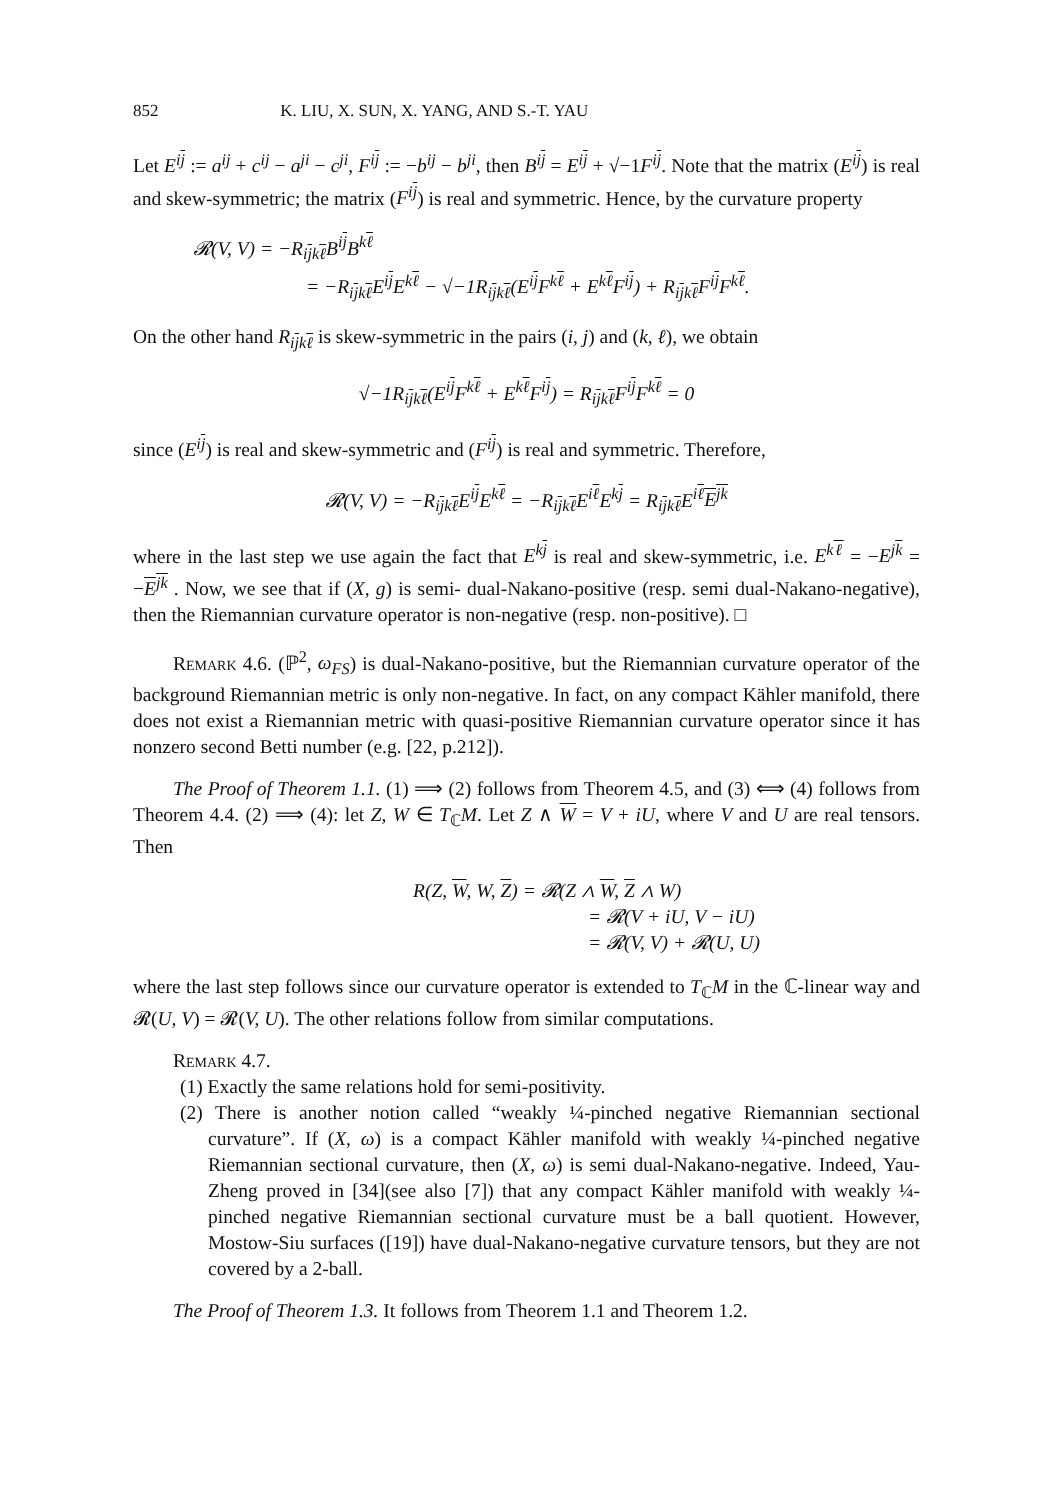852 K. LIU, X. SUN, X. YANG, AND S.-T. YAU
Let E<sup>ij</sup> := a<sup>ij</sup> + c<sup>ij</sup> − a<sup>ji</sup> − c<sup>ji</sup>, F<sup>ij</sup> := −b<sup>ij</sup> − b<sup>ji</sup>, then B<sup>ij</sup> = E<sup>ij</sup> + √−1F<sup>ij</sup>. Note that the matrix (E<sup>ij</sup>) is real and skew-symmetric; the matrix (F<sup>ij</sup>) is real and symmetric. Hence, by the curvature property
𝓡(V, V) = −R<sub>ijkℓ</sub>B<sup>ij</sup>B<sup>kℓ</sup>
= −R<sub>ijkℓ</sub>E<sup>ij</sup>E<sup>kℓ</sup> − √−1R<sub>ijkℓ</sub>(E<sup>ij</sup>F<sup>kℓ</sup> + E<sup>kℓ</sup>F<sup>ij</sup>) + R<sub>ijkℓ</sub>F<sup>ij</sup>F<sup>kℓ</sup>.
On the other hand R<sub>ijkℓ</sub> is skew-symmetric in the pairs (i, j) and (k, ℓ), we obtain
√−1R<sub>ijkℓ</sub>(E<sup>ij</sup>F<sup>kℓ</sup> + E<sup>kℓ</sup>F<sup>ij</sup>) = R<sub>ijkℓ</sub>F<sup>ij</sup>F<sup>kℓ</sup> = 0
since (E<sup>ij</sup>) is real and skew-symmetric and (F<sup>ij</sup>) is real and symmetric. Therefore,
𝓡(V, V) = −R<sub>ijkℓ</sub>E<sup>ij</sup>E<sup>kℓ</sup> = −R<sub>ijkℓ</sub>E<sup>iℓ</sup>E<sup>kj</sup> = R<sub>ijkℓ</sub>E<sup>iℓ</sup>E<sup>jk</sup>
where in the last step we use again the fact that E<sup>kj</sup> is real and skew-symmetric, i.e. E<sup>kℓ</sup> = −E<sup>jk</sup> = −E<sup>jk</sup> . Now, we see that if (X, g) is semi- dual-Nakano-positive (resp. semi dual-Nakano-negative), then the Riemannian curvature operator is non-negative (resp. non-positive). □
Remark 4.6. (ℙ<sup>2</sup>, ω<sub>FS</sub>) is dual-Nakano-positive, but the Riemannian curvature operator of the background Riemannian metric is only non-negative. In fact, on any compact Kähler manifold, there does not exist a Riemannian metric with quasi-positive Riemannian curvature operator since it has nonzero second Betti number (e.g. [22, p.212]).
The Proof of Theorem 1.1. (1) ⟹ (2) follows from Theorem 4.5, and (3) ⟺ (4) follows from Theorem 4.4. (2) ⟹ (4): let Z, W ∈ T<sub>ℂ</sub>M. Let Z ∧ W = V + iU, where V and U are real tensors. Then
R(Z, W, W, Z) = 𝓡(Z ∧ W, Z ∧ W)
= 𝓡(V + iU, V − iU)
= 𝓡(V, V) + 𝓡(U, U)
where the last step follows since our curvature operator is extended to T<sub>ℂ</sub>M in the ℂ-linear way and 𝓡(U, V) = 𝓡(V, U). The other relations follow from similar computations.
Remark 4.7.
(1) Exactly the same relations hold for semi-positivity.
(2) There is another notion called “weakly ¼-pinched negative Riemannian sectional curvature”. If (X, ω) is a compact Kähler manifold with weakly ¼-pinched negative Riemannian sectional curvature, then (X, ω) is semi dual-Nakano-negative. Indeed, Yau-Zheng proved in [34](see also [7]) that any compact Kähler manifold with weakly ¼-pinched negative Riemannian sectional curvature must be a ball quotient. However, Mostow-Siu surfaces ([19]) have dual-Nakano-negative curvature tensors, but they are not covered by a 2-ball.
The Proof of Theorem 1.3. It follows from Theorem 1.1 and Theorem 1.2.